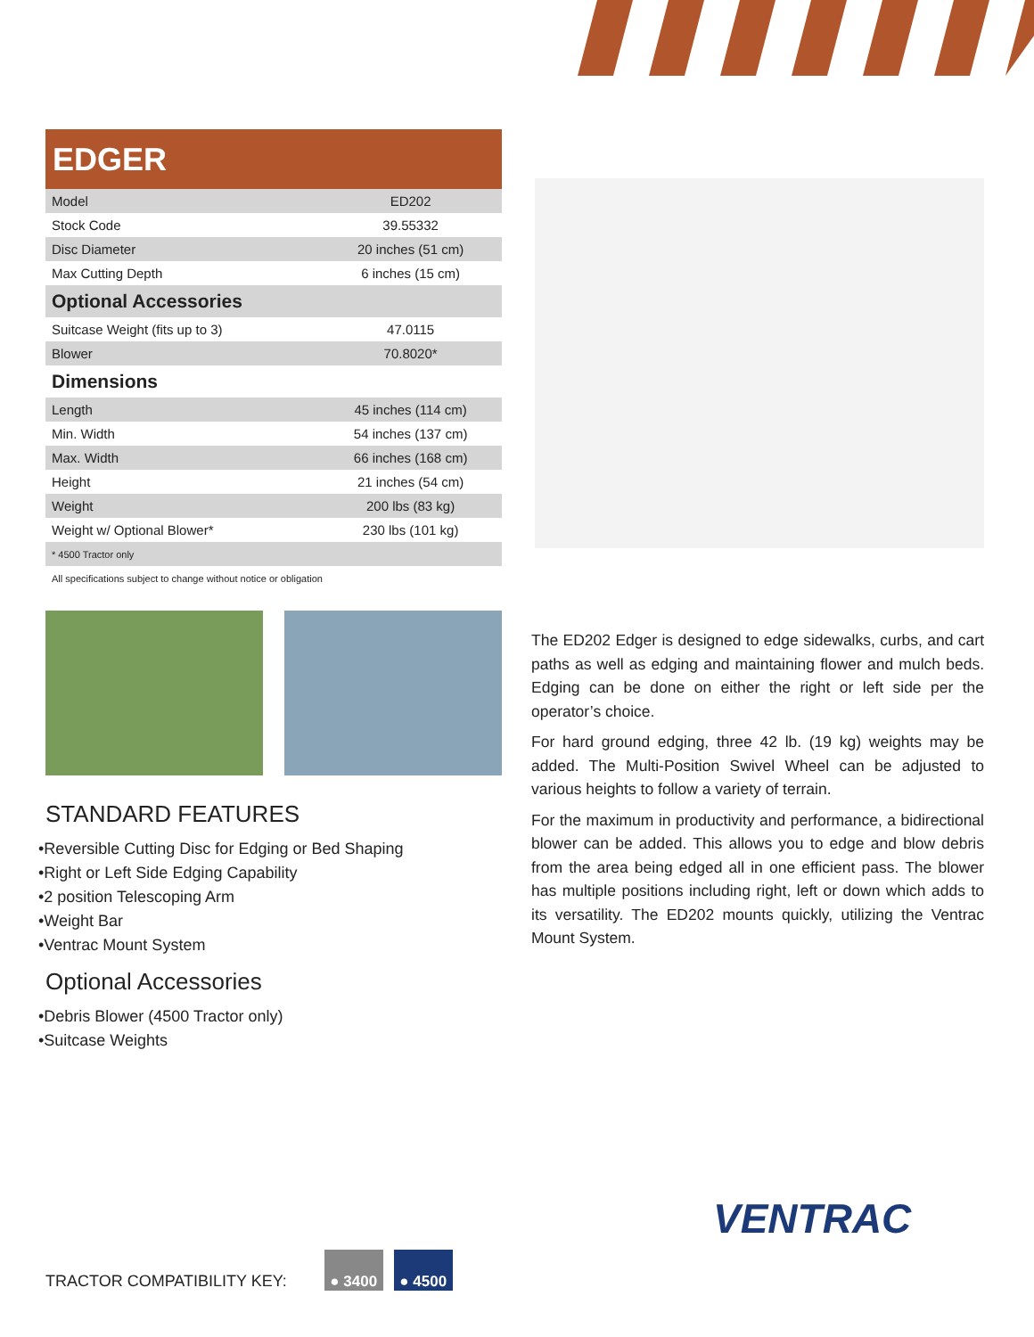EDGER
| Model | ED202 |
| Stock Code | 39.55332 |
| Disc Diameter | 20 inches (51 cm) |
| Max Cutting Depth | 6 inches (15 cm) |
| Optional Accessories | |
| Suitcase Weight (fits up to 3) | 47.0115 |
| Blower | 70.8020* |
| Dimensions | |
| Length | 45 inches (114 cm) |
| Min. Width | 54 inches (137 cm) |
| Max. Width | 66 inches (168 cm) |
| Height | 21 inches (54 cm) |
| Weight | 200 lbs (83 kg) |
| Weight w/ Optional Blower* | 230 lbs (101 kg) |
| * 4500 Tractor only | |
All specifications subject to change without notice or obligation
STANDARD FEATURES
•Reversible Cutting Disc for Edging or Bed Shaping
•Right or Left Side Edging Capability
•2 position Telescoping Arm
•Weight Bar
•Ventrac Mount System
Optional Accessories
•Debris Blower (4500 Tractor only)
•Suitcase Weights
The ED202 Edger is designed to edge sidewalks, curbs, and cart paths as well as edging and maintaining flower and mulch beds. Edging can be done on either the right or left side per the operator’s choice.
For hard ground edging, three 42 lb. (19 kg) weights may be added. The Multi-Position Swivel Wheel can be adjusted to various heights to follow a variety of terrain.
For the maximum in productivity and performance, a bidirectional blower can be added. This allows you to edge and blow debris from the area being edged all in one efficient pass. The blower has multiple positions including right, left or down which adds to its versatility. The ED202 mounts quickly, utilizing the Ventrac Mount System.
VENTRAC
TRACTOR COMPATIBILITY KEY:
● 3400
● 4500